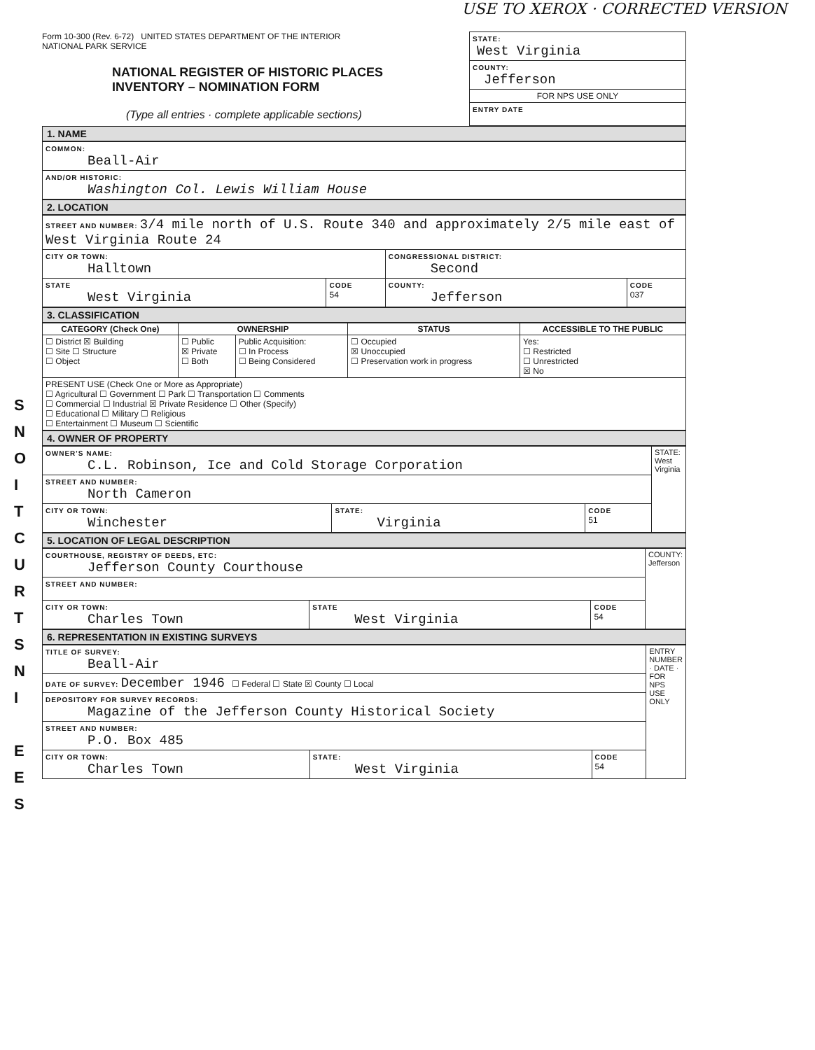USE TO XEROX · CORRECTED VERSION
S
N
O
I
T
C
U
R
T
S
N
I
E
E
S
Form 10-300 (Rev. 6-72) UNITED STATES DEPARTMENT OF THE INTERIOR
NATIONAL PARK SERVICE
NATIONAL REGISTER OF HISTORIC PLACES
INVENTORY – NOMINATION FORM
(Type all entries · complete applicable sections)
| STATE: West Virginia |
| COUNTY: Jefferson |
| FOR NPS USE ONLY |
| ENTRY DATE |
1. NAME
| COMMON: Beall-Air |
| AND/OR HISTORIC: Washington Col. Lewis William House |
2. LOCATION
| STREET AND NUMBER: 3/4 mile north of U.S. Route 340 and approximately 2/5 mile east of West Virginia Route 24 | | | |
| CITY OR TOWN: Halltown | | CONGRESSIONAL DISTRICT: Second | |
| STATE West Virginia | CODE 54 | COUNTY: Jefferson | CODE 037 |
3. CLASSIFICATION
| CATEGORY (Check One) | OWNERSHIP | | STATUS | ACCESSIBLE TO THE PUBLIC |
| --- | --- | --- | --- | --- |
| ☐ District ☒ Building ☐ Site ☐ Structure ☐ Object | ☐ Public ☒ Private ☐ Both | Public Acquisition: ☐ In Process ☐ Being Considered | ☐ Occupied ☒ Unoccupied ☐ Preservation work in progress | Yes: ☐ Restricted ☐ Unrestricted ☒ No |
| PRESENT USE (Check One or More as Appropriate) ☐ Agricultural ☐ Government ☐ Park ☐ Transportation ☐ Comments ☐ Commercial ☐ Industrial ☒ Private Residence ☐ Other (Specify) ☐ Educational ☐ Military ☐ Religious ☐ Entertainment ☐ Museum ☐ Scientific | | | | |
4. OWNER OF PROPERTY
| OWNER'S NAME: C.L. Robinson, Ice and Cold Storage Corporation | | | STATE: West Virginia |
| STREET AND NUMBER: North Cameron | | | |
| CITY OR TOWN: Winchester | STATE: Virginia | CODE 51 | |
5. LOCATION OF LEGAL DESCRIPTION
| COURTHOUSE, REGISTRY OF DEEDS, ETC: Jefferson County Courthouse | | | COUNTY: Jefferson |
| STREET AND NUMBER: | | | |
| CITY OR TOWN: Charles Town | STATE West Virginia | CODE 54 | |
6. REPRESENTATION IN EXISTING SURVEYS
| TITLE OF SURVEY: Beall-Air | | | ENTRY NUMBER · DATE · FOR NPS USE ONLY |
| DATE OF SURVEY: December 1946 ☐ Federal ☐ State ☒ County ☐ Local | | | |
| DEPOSITORY FOR SURVEY RECORDS: Magazine of the Jefferson County Historical Society | | | |
| STREET AND NUMBER: P.O. Box 485 | | | |
| CITY OR TOWN: Charles Town | STATE: West Virginia | CODE 54 | |